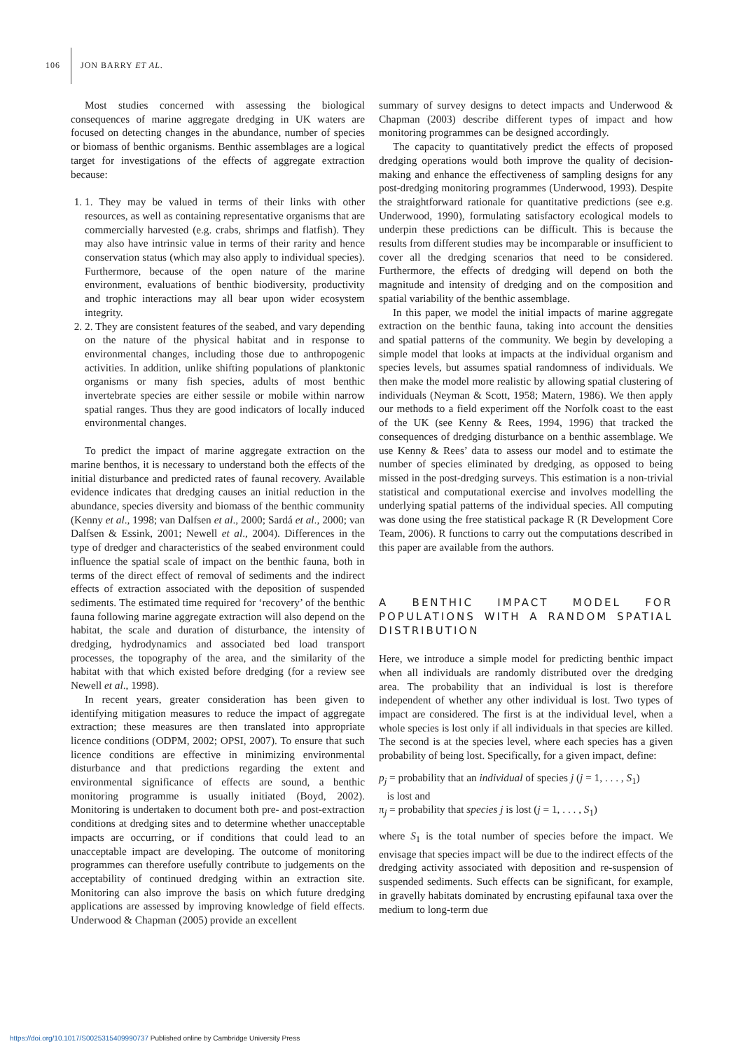106
JON BARRY ET AL.
Most studies concerned with assessing the biological consequences of marine aggregate dredging in UK waters are focused on detecting changes in the abundance, number of species or biomass of benthic organisms. Benthic assemblages are a logical target for investigations of the effects of aggregate extraction because:
1. 1. They may be valued in terms of their links with other resources, as well as containing representative organisms that are commercially harvested (e.g. crabs, shrimps and flatfish). They may also have intrinsic value in terms of their rarity and hence conservation status (which may also apply to individual species). Furthermore, because of the open nature of the marine environment, evaluations of benthic biodiversity, productivity and trophic interactions may all bear upon wider ecosystem integrity.
2. 2. They are consistent features of the seabed, and vary depending on the nature of the physical habitat and in response to environmental changes, including those due to anthropogenic activities. In addition, unlike shifting populations of planktonic organisms or many fish species, adults of most benthic invertebrate species are either sessile or mobile within narrow spatial ranges. Thus they are good indicators of locally induced environmental changes.
To predict the impact of marine aggregate extraction on the marine benthos, it is necessary to understand both the effects of the initial disturbance and predicted rates of faunal recovery. Available evidence indicates that dredging causes an initial reduction in the abundance, species diversity and biomass of the benthic community (Kenny et al., 1998; van Dalfsen et al., 2000; Sardá et al., 2000; van Dalfsen & Essink, 2001; Newell et al., 2004). Differences in the type of dredger and characteristics of the seabed environment could influence the spatial scale of impact on the benthic fauna, both in terms of the direct effect of removal of sediments and the indirect effects of extraction associated with the deposition of suspended sediments. The estimated time required for ‘recovery’ of the benthic fauna following marine aggregate extraction will also depend on the habitat, the scale and duration of disturbance, the intensity of dredging, hydrodynamics and associated bed load transport processes, the topography of the area, and the similarity of the habitat with that which existed before dredging (for a review see Newell et al., 1998).
In recent years, greater consideration has been given to identifying mitigation measures to reduce the impact of aggregate extraction; these measures are then translated into appropriate licence conditions (ODPM, 2002; OPSI, 2007). To ensure that such licence conditions are effective in minimizing environmental disturbance and that predictions regarding the extent and environmental significance of effects are sound, a benthic monitoring programme is usually initiated (Boyd, 2002). Monitoring is undertaken to document both pre- and post-extraction conditions at dredging sites and to determine whether unacceptable impacts are occurring, or if conditions that could lead to an unacceptable impact are developing. The outcome of monitoring programmes can therefore usefully contribute to judgements on the acceptability of continued dredging within an extraction site. Monitoring can also improve the basis on which future dredging applications are assessed by improving knowledge of field effects. Underwood & Chapman (2005) provide an excellent
summary of survey designs to detect impacts and Underwood & Chapman (2003) describe different types of impact and how monitoring programmes can be designed accordingly.
The capacity to quantitatively predict the effects of proposed dredging operations would both improve the quality of decision-making and enhance the effectiveness of sampling designs for any post-dredging monitoring programmes (Underwood, 1993). Despite the straightforward rationale for quantitative predictions (see e.g. Underwood, 1990), formulating satisfactory ecological models to underpin these predictions can be difficult. This is because the results from different studies may be incomparable or insufficient to cover all the dredging scenarios that need to be considered. Furthermore, the effects of dredging will depend on both the magnitude and intensity of dredging and on the composition and spatial variability of the benthic assemblage.
In this paper, we model the initial impacts of marine aggregate extraction on the benthic fauna, taking into account the densities and spatial patterns of the community. We begin by developing a simple model that looks at impacts at the individual organism and species levels, but assumes spatial randomness of individuals. We then make the model more realistic by allowing spatial clustering of individuals (Neyman & Scott, 1958; Matern, 1986). We then apply our methods to a field experiment off the Norfolk coast to the east of the UK (see Kenny & Rees, 1994, 1996) that tracked the consequences of dredging disturbance on a benthic assemblage. We use Kenny & Rees’ data to assess our model and to estimate the number of species eliminated by dredging, as opposed to being missed in the post-dredging surveys. This estimation is a non-trivial statistical and computational exercise and involves modelling the underlying spatial patterns of the individual species. All computing was done using the free statistical package R (R Development Core Team, 2006). R functions to carry out the computations described in this paper are available from the authors.
A BENTHIC IMPACT MODEL FOR POPULATIONS WITH A RANDOM SPATIAL DISTRIBUTION
Here, we introduce a simple model for predicting benthic impact when all individuals are randomly distributed over the dredging area. The probability that an individual is lost is therefore independent of whether any other individual is lost. Two types of impact are considered. The first is at the individual level, when a whole species is lost only if all individuals in that species are killed. The second is at the species level, where each species has a given probability of being lost. Specifically, for a given impact, define:
p<sub>j</sub> = probability that an individual of species j (j = 1, . . . , S<sub>1</sub>)
is lost and
π<sub>j</sub> = probability that species j is lost (j = 1, . . . , S<sub>1</sub>)
where S<sub>1</sub> is the total number of species before the impact. We envisage that species impact will be due to the indirect effects of the dredging activity associated with deposition and re-suspension of suspended sediments. Such effects can be significant, for example, in gravelly habitats dominated by encrusting epifaunal taxa over the medium to long-term due
https://doi.org/10.1017/S0025315409990737 Published online by Cambridge University Press